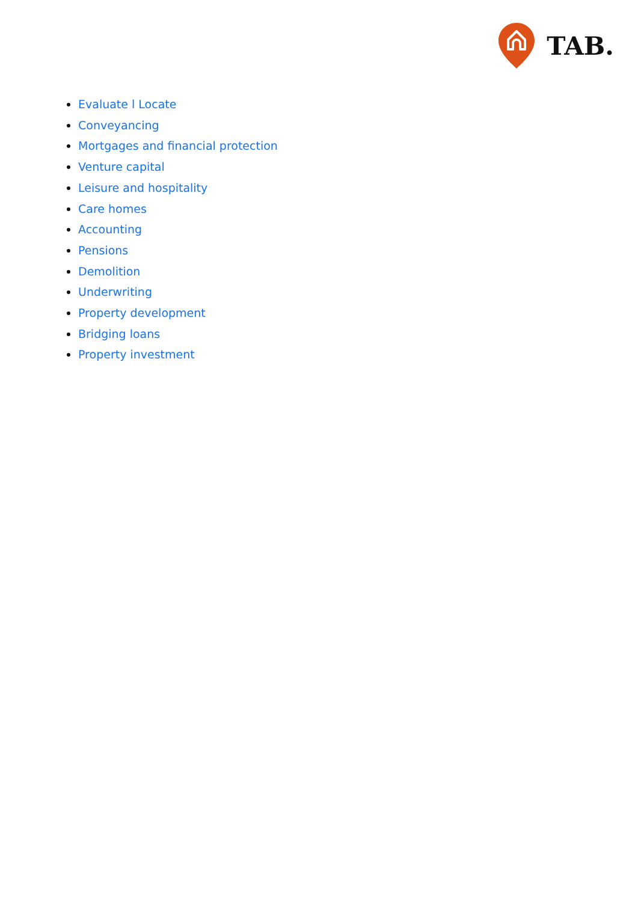TAB.
Evaluate l Locate
Conveyancing
Mortgages and financial protection
Venture capital
Leisure and hospitality
Care homes
Accounting
Pensions
Demolition
Underwriting
Property development
Bridging loans
Property investment